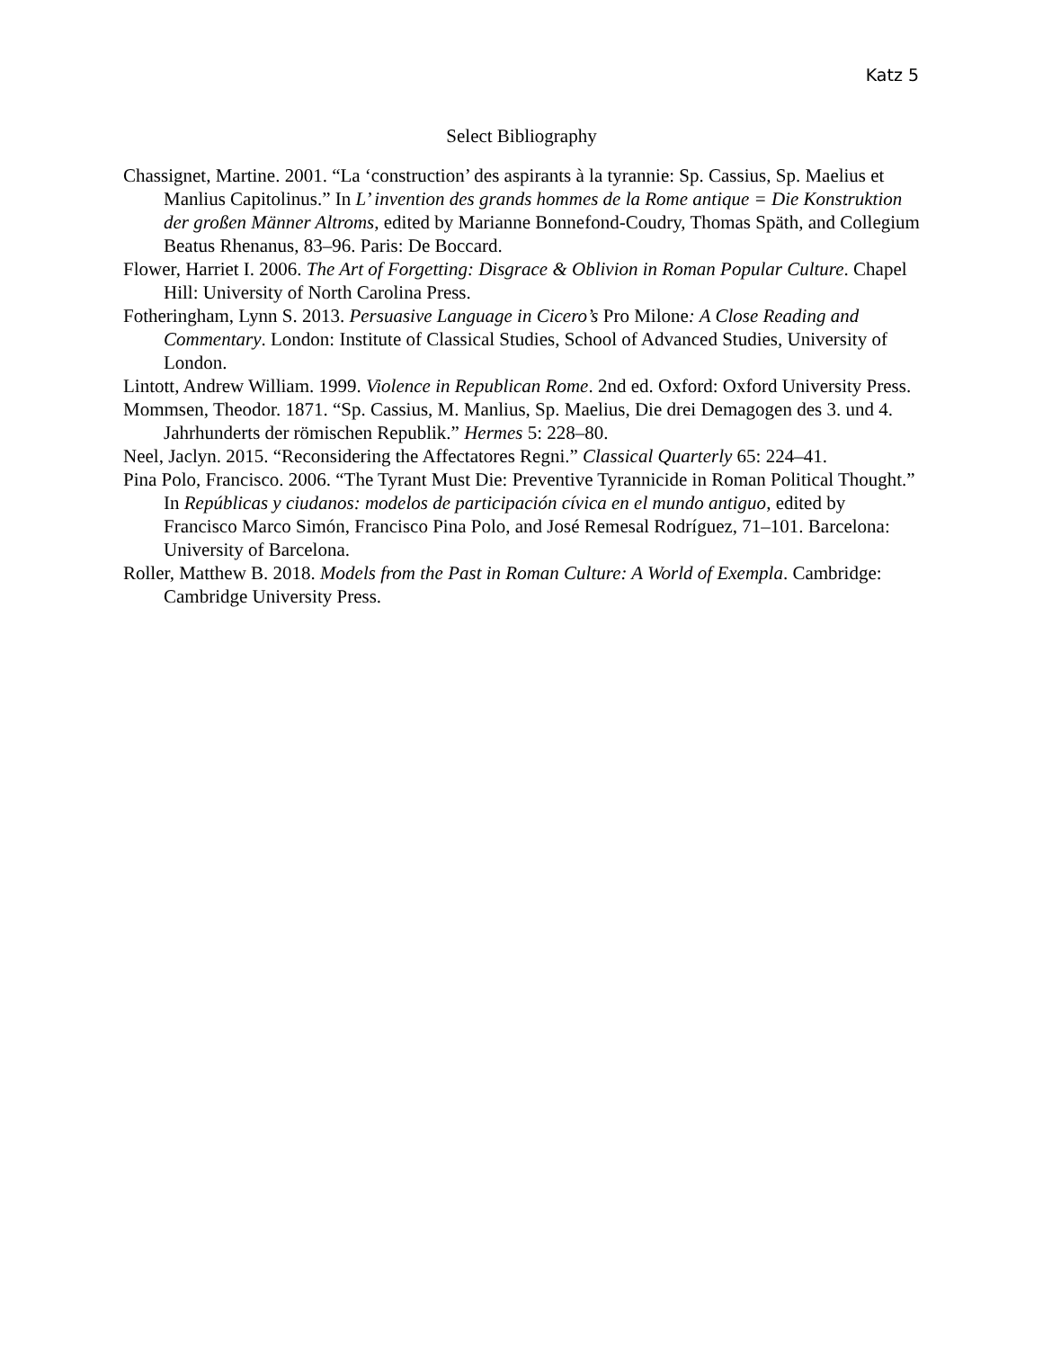Katz 5
Select Bibliography
Chassignet, Martine. 2001. “La ‘construction’ des aspirants à la tyrannie: Sp. Cassius, Sp. Maelius et Manlius Capitolinus.” In L’ invention des grands hommes de la Rome antique = Die Konstruktion der großen Männer Altroms, edited by Marianne Bonnefond-Coudry, Thomas Späth, and Collegium Beatus Rhenanus, 83–96. Paris: De Boccard.
Flower, Harriet I. 2006. The Art of Forgetting: Disgrace & Oblivion in Roman Popular Culture. Chapel Hill: University of North Carolina Press.
Fotheringham, Lynn S. 2013. Persuasive Language in Cicero’s Pro Milone: A Close Reading and Commentary. London: Institute of Classical Studies, School of Advanced Studies, University of London.
Lintott, Andrew William. 1999. Violence in Republican Rome. 2nd ed. Oxford: Oxford University Press.
Mommsen, Theodor. 1871. “Sp. Cassius, M. Manlius, Sp. Maelius, Die drei Demagogen des 3. und 4. Jahrhunderts der römischen Republik.” Hermes 5: 228–80.
Neel, Jaclyn. 2015. “Reconsidering the Affectatores Regni.” Classical Quarterly 65: 224–41.
Pina Polo, Francisco. 2006. “The Tyrant Must Die: Preventive Tyrannicide in Roman Political Thought.” In Repúblicas y ciudanos: modelos de participación cívica en el mundo antiguo, edited by Francisco Marco Simón, Francisco Pina Polo, and José Remesal Rodríguez, 71–101. Barcelona: University of Barcelona.
Roller, Matthew B. 2018. Models from the Past in Roman Culture: A World of Exempla. Cambridge: Cambridge University Press.